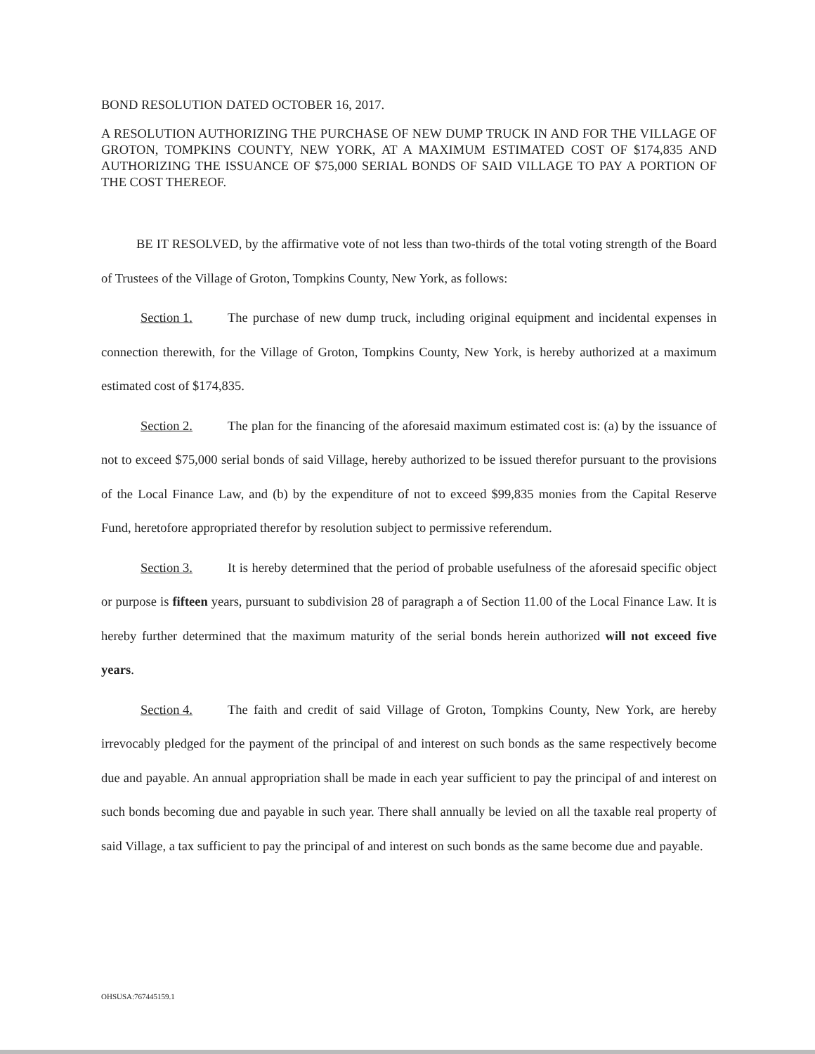BOND RESOLUTION DATED OCTOBER 16, 2017.
A RESOLUTION AUTHORIZING THE PURCHASE OF NEW DUMP TRUCK IN AND FOR THE VILLAGE OF GROTON, TOMPKINS COUNTY, NEW YORK, AT A MAXIMUM ESTIMATED COST OF $174,835 AND AUTHORIZING THE ISSUANCE OF $75,000 SERIAL BONDS OF SAID VILLAGE TO PAY A PORTION OF THE COST THEREOF.
BE IT RESOLVED, by the affirmative vote of not less than two-thirds of the total voting strength of the Board of Trustees of the Village of Groton, Tompkins County, New York, as follows:
Section 1. The purchase of new dump truck, including original equipment and incidental expenses in connection therewith, for the Village of Groton, Tompkins County, New York, is hereby authorized at a maximum estimated cost of $174,835.
Section 2. The plan for the financing of the aforesaid maximum estimated cost is: (a) by the issuance of not to exceed $75,000 serial bonds of said Village, hereby authorized to be issued therefor pursuant to the provisions of the Local Finance Law, and (b) by the expenditure of not to exceed $99,835 monies from the Capital Reserve Fund, heretofore appropriated therefor by resolution subject to permissive referendum.
Section 3. It is hereby determined that the period of probable usefulness of the aforesaid specific object or purpose is fifteen years, pursuant to subdivision 28 of paragraph a of Section 11.00 of the Local Finance Law. It is hereby further determined that the maximum maturity of the serial bonds herein authorized will not exceed five years.
Section 4. The faith and credit of said Village of Groton, Tompkins County, New York, are hereby irrevocably pledged for the payment of the principal of and interest on such bonds as the same respectively become due and payable. An annual appropriation shall be made in each year sufficient to pay the principal of and interest on such bonds becoming due and payable in such year. There shall annually be levied on all the taxable real property of said Village, a tax sufficient to pay the principal of and interest on such bonds as the same become due and payable.
OHSUSA:767445159.1